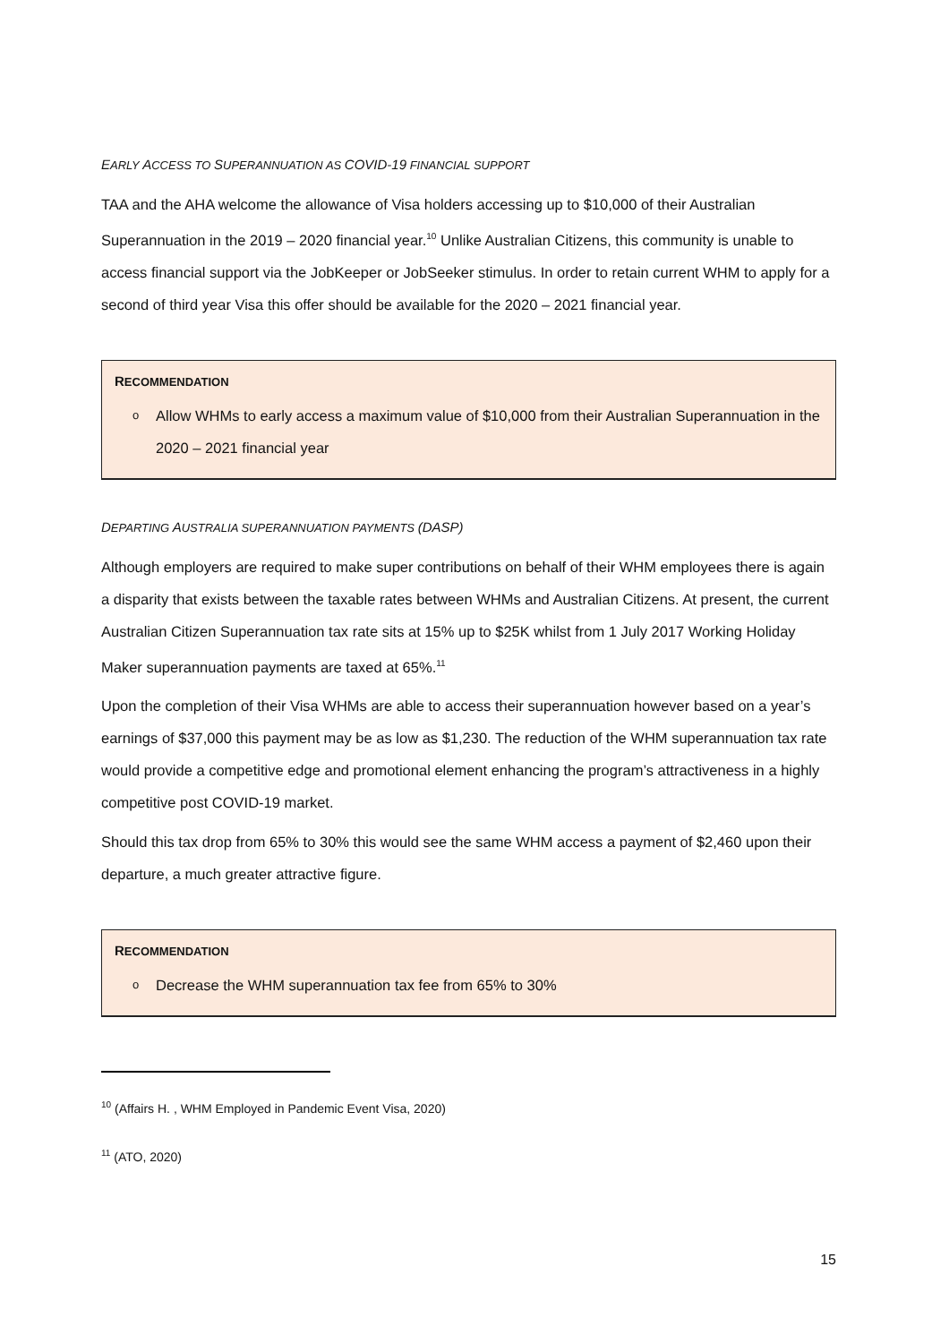EARLY ACCESS TO SUPERANNUATION AS COVID-19 FINANCIAL SUPPORT
TAA and the AHA welcome the allowance of Visa holders accessing up to $10,000 of their Australian Superannuation in the 2019 – 2020 financial year.<sup>10</sup> Unlike Australian Citizens, this community is unable to access financial support via the JobKeeper or JobSeeker stimulus. In order to retain current WHM to apply for a second of third year Visa this offer should be available for the 2020 – 2021 financial year.
RECOMMENDATION
o Allow WHMs to early access a maximum value of $10,000 from their Australian Superannuation in the 2020 – 2021 financial year
DEPARTING AUSTRALIA SUPERANNUATION PAYMENTS (DASP)
Although employers are required to make super contributions on behalf of their WHM employees there is again a disparity that exists between the taxable rates between WHMs and Australian Citizens. At present, the current Australian Citizen Superannuation tax rate sits at 15% up to $25K whilst from 1 July 2017 Working Holiday Maker superannuation payments are taxed at 65%.<sup>11</sup>
Upon the completion of their Visa WHMs are able to access their superannuation however based on a year’s earnings of $37,000 this payment may be as low as $1,230. The reduction of the WHM superannuation tax rate would provide a competitive edge and promotional element enhancing the program’s attractiveness in a highly competitive post COVID-19 market.
Should this tax drop from 65% to 30% this would see the same WHM access a payment of $2,460 upon their departure, a much greater attractive figure.
RECOMMENDATION
o Decrease the WHM superannuation tax fee from 65% to 30%
<sup>10</sup> (Affairs H. , WHM Employed in Pandemic Event Visa, 2020)
<sup>11</sup> (ATO, 2020)
15